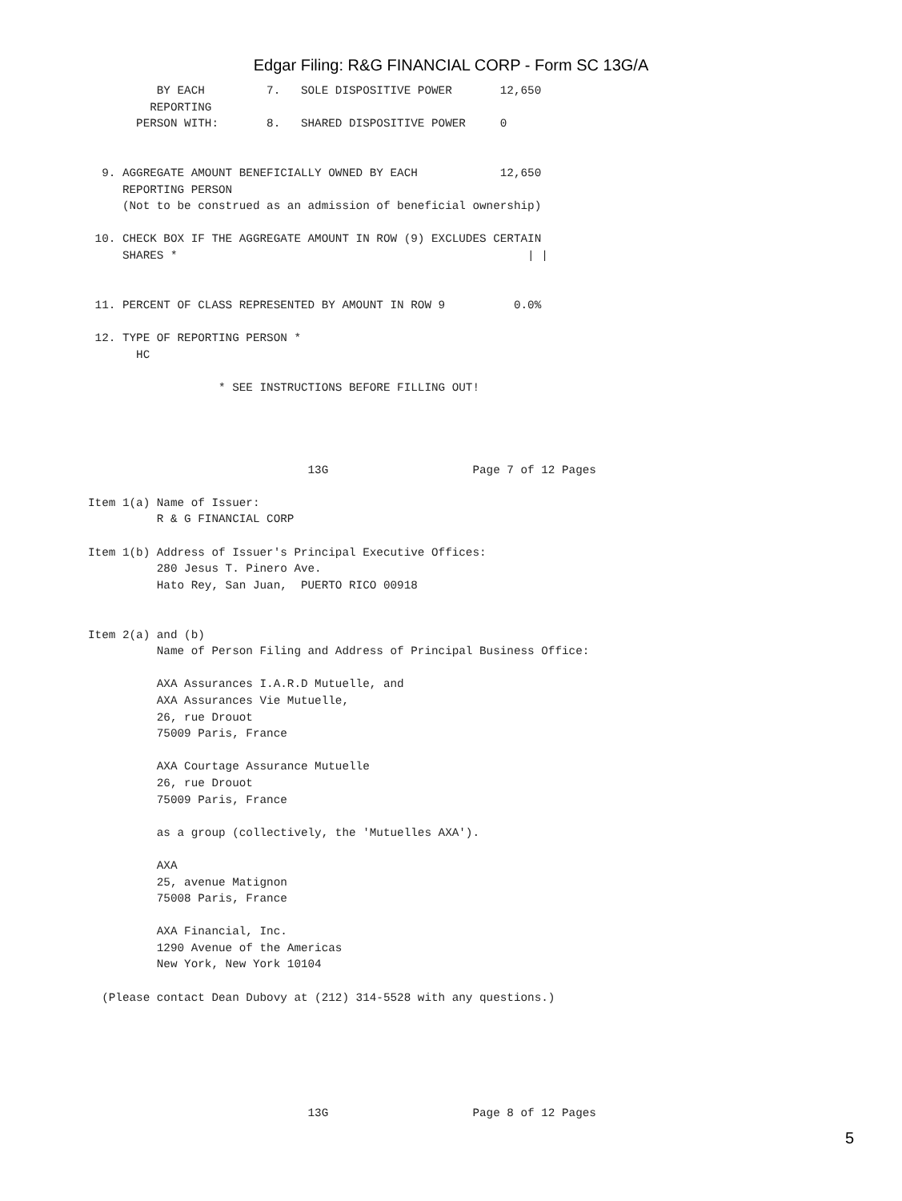Edgar Filing: R&G FINANCIAL CORP - Form SC 13G/A
          BY EACH         7.   SOLE DISPOSITIVE POWER       12,650
         REPORTING
       PERSON WITH:       8.   SHARED DISPOSITIVE POWER     0


  9. AGGREGATE AMOUNT BENEFICIALLY OWNED BY EACH            12,650
     REPORTING PERSON
     (Not to be construed as an admission of beneficial ownership)

 10. CHECK BOX IF THE AGGREGATE AMOUNT IN ROW (9) EXCLUDES CERTAIN
     SHARES *                                                   | |


 11. PERCENT OF CLASS REPRESENTED BY AMOUNT IN ROW 9          0.0%

 12. TYPE OF REPORTING PERSON *
       HC

                   * SEE INSTRUCTIONS BEFORE FILLING OUT!




                                13G                     Page 7 of 12 Pages

Item 1(a) Name of Issuer:
          R & G FINANCIAL CORP

Item 1(b) Address of Issuer's Principal Executive Offices:
          280 Jesus T. Pinero Ave.
          Hato Rey, San Juan,  PUERTO RICO 00918


Item 2(a) and (b)
          Name of Person Filing and Address of Principal Business Office:

          AXA Assurances I.A.R.D Mutuelle, and
          AXA Assurances Vie Mutuelle,
          26, rue Drouot
          75009 Paris, France

          AXA Courtage Assurance Mutuelle
          26, rue Drouot
          75009 Paris, France

          as a group (collectively, the 'Mutuelles AXA').

          AXA
          25, avenue Matignon
          75008 Paris, France

          AXA Financial, Inc.
          1290 Avenue of the Americas
          New York, New York 10104

  (Please contact Dean Dubovy at (212) 314-5528 with any questions.)






                                13G                     Page 8 of 12 Pages
5